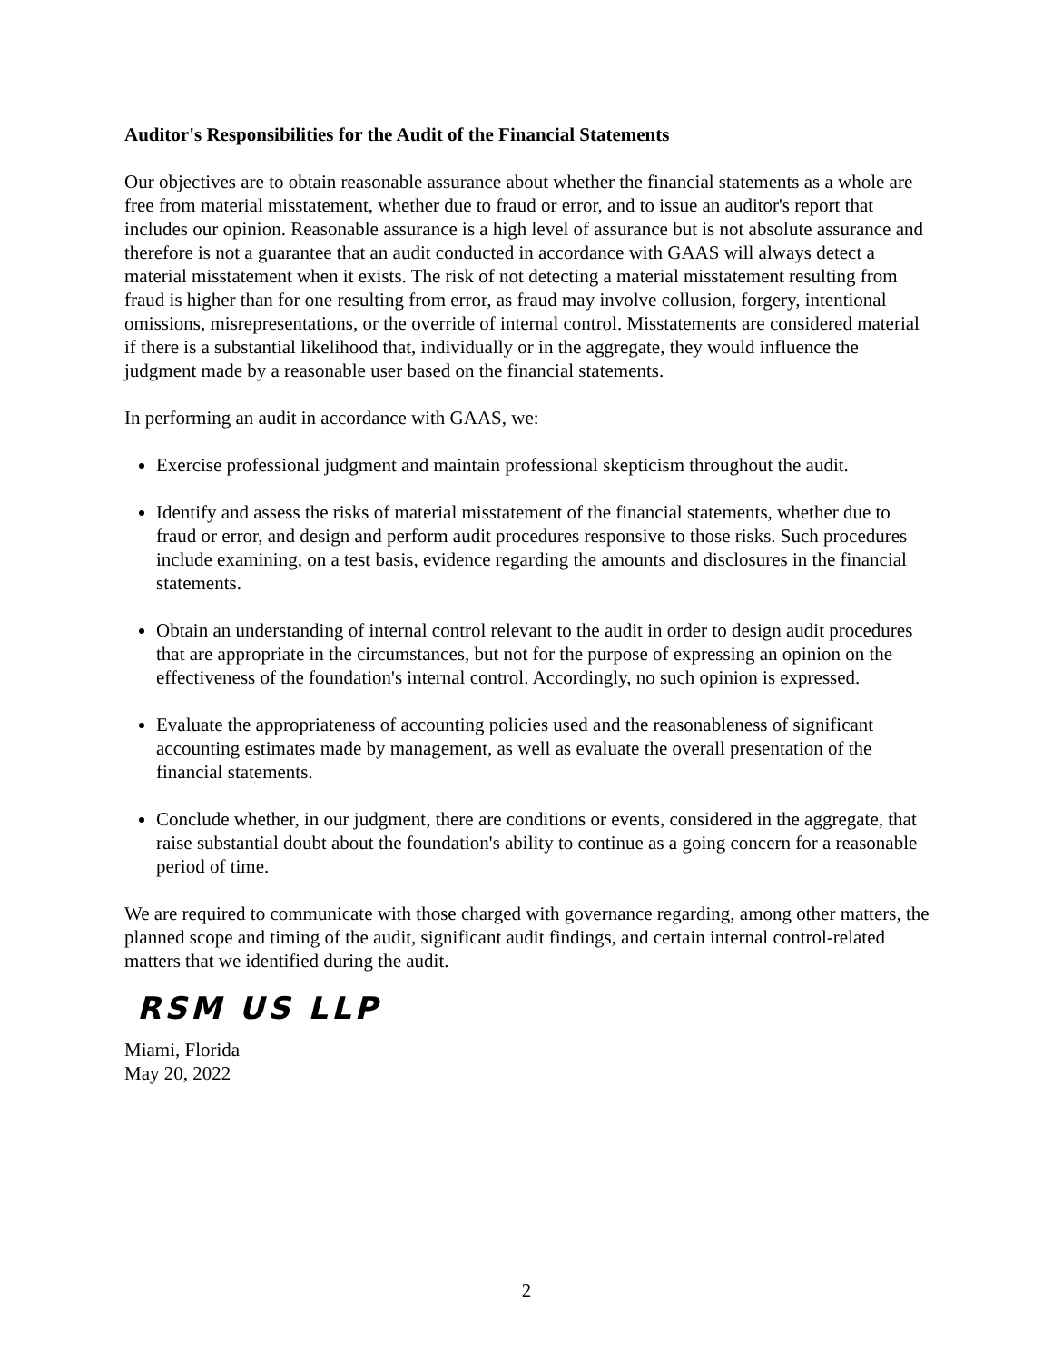Auditor's Responsibilities for the Audit of the Financial Statements
Our objectives are to obtain reasonable assurance about whether the financial statements as a whole are free from material misstatement, whether due to fraud or error, and to issue an auditor's report that includes our opinion. Reasonable assurance is a high level of assurance but is not absolute assurance and therefore is not a guarantee that an audit conducted in accordance with GAAS will always detect a material misstatement when it exists. The risk of not detecting a material misstatement resulting from fraud is higher than for one resulting from error, as fraud may involve collusion, forgery, intentional omissions, misrepresentations, or the override of internal control. Misstatements are considered material if there is a substantial likelihood that, individually or in the aggregate, they would influence the judgment made by a reasonable user based on the financial statements.
In performing an audit in accordance with GAAS, we:
Exercise professional judgment and maintain professional skepticism throughout the audit.
Identify and assess the risks of material misstatement of the financial statements, whether due to fraud or error, and design and perform audit procedures responsive to those risks. Such procedures include examining, on a test basis, evidence regarding the amounts and disclosures in the financial statements.
Obtain an understanding of internal control relevant to the audit in order to design audit procedures that are appropriate in the circumstances, but not for the purpose of expressing an opinion on the effectiveness of the foundation's internal control. Accordingly, no such opinion is expressed.
Evaluate the appropriateness of accounting policies used and the reasonableness of significant accounting estimates made by management, as well as evaluate the overall presentation of the financial statements.
Conclude whether, in our judgment, there are conditions or events, considered in the aggregate, that raise substantial doubt about the foundation's ability to continue as a going concern for a reasonable period of time.
We are required to communicate with those charged with governance regarding, among other matters, the planned scope and timing of the audit, significant audit findings, and certain internal control-related matters that we identified during the audit.
RSM US LLP
Miami, Florida
May 20, 2022
2